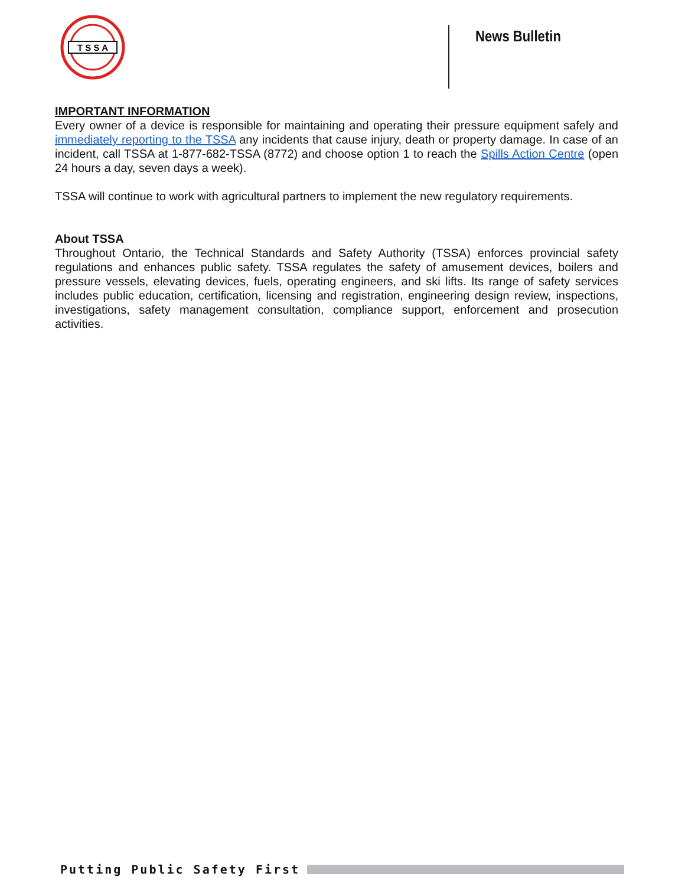T S S A
News Bulletin
IMPORTANT INFORMATION
Every owner of a device is responsible for maintaining and operating their pressure equipment safely and immediately reporting to the TSSA any incidents that cause injury, death or property damage. In case of an incident, call TSSA at 1-877-682-TSSA (8772) and choose option 1 to reach the Spills Action Centre (open 24 hours a day, seven days a week).
TSSA will continue to work with agricultural partners to implement the new regulatory requirements.
About TSSA
Throughout Ontario, the Technical Standards and Safety Authority (TSSA) enforces provincial safety regulations and enhances public safety. TSSA regulates the safety of amusement devices, boilers and pressure vessels, elevating devices, fuels, operating engineers, and ski lifts. Its range of safety services includes public education, certification, licensing and registration, engineering design review, inspections, investigations, safety management consultation, compliance support, enforcement and prosecution activities.
Putting Public Safety First